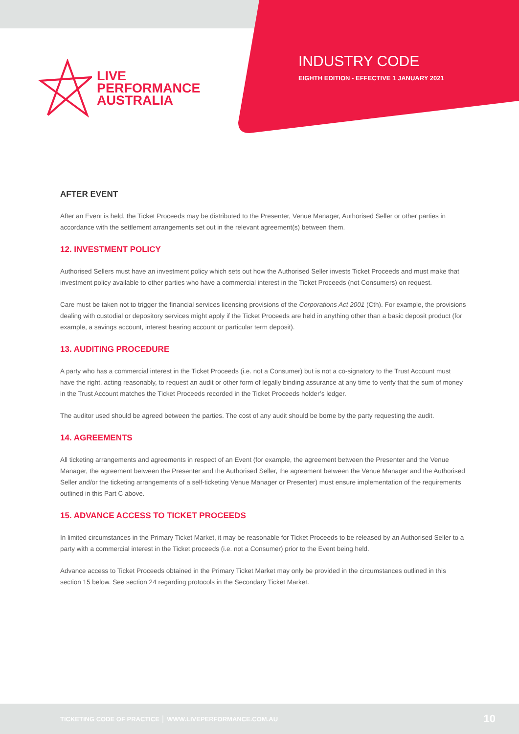LIVE
PERFORMANCE
AUSTRALIA
INDUSTRY CODE
EIGHTH EDITION - EFFECTIVE 1 JANUARY 2021
AFTER EVENT
After an Event is held, the Ticket Proceeds may be distributed to the Presenter, Venue Manager, Authorised Seller or other parties in accordance with the settlement arrangements set out in the relevant agreement(s) between them.
12. INVESTMENT POLICY
Authorised Sellers must have an investment policy which sets out how the Authorised Seller invests Ticket Proceeds and must make that investment policy available to other parties who have a commercial interest in the Ticket Proceeds (not Consumers) on request.
Care must be taken not to trigger the financial services licensing provisions of the Corporations Act 2001 (Cth). For example, the provisions dealing with custodial or depository services might apply if the Ticket Proceeds are held in anything other than a basic deposit product (for example, a savings account, interest bearing account or particular term deposit).
13. AUDITING PROCEDURE
A party who has a commercial interest in the Ticket Proceeds (i.e. not a Consumer) but is not a co-signatory to the Trust Account must have the right, acting reasonably, to request an audit or other form of legally binding assurance at any time to verify that the sum of money in the Trust Account matches the Ticket Proceeds recorded in the Ticket Proceeds holder’s ledger.
The auditor used should be agreed between the parties. The cost of any audit should be borne by the party requesting the audit.
14. AGREEMENTS
All ticketing arrangements and agreements in respect of an Event (for example, the agreement between the Presenter and the Venue Manager, the agreement between the Presenter and the Authorised Seller, the agreement between the Venue Manager and the Authorised Seller and/or the ticketing arrangements of a self-ticketing Venue Manager or Presenter) must ensure implementation of the requirements outlined in this Part C above.
15. ADVANCE ACCESS TO TICKET PROCEEDS
In limited circumstances in the Primary Ticket Market, it may be reasonable for Ticket Proceeds to be released by an Authorised Seller to a party with a commercial interest in the Ticket proceeds (i.e. not a Consumer) prior to the Event being held.
Advance access to Ticket Proceeds obtained in the Primary Ticket Market may only be provided in the circumstances outlined in this section 15 below. See section 24 regarding protocols in the Secondary Ticket Market.
TICKETING CODE OF PRACTICE │ WWW.LIVEPERFORMANCE.COM.AU 10